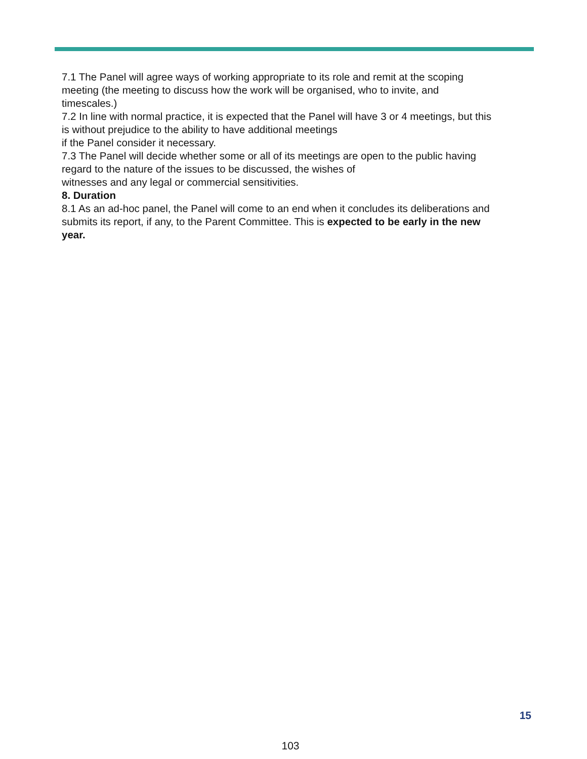7.1 The Panel will agree ways of working appropriate to its role and remit at the scoping meeting (the meeting to discuss how the work will be organised, who to invite, and timescales.)
7.2 In line with normal practice, it is expected that the Panel will have 3 or 4 meetings, but this is without prejudice to the ability to have additional meetings
if the Panel consider it necessary.
7.3 The Panel will decide whether some or all of its meetings are open to the public having regard to the nature of the issues to be discussed, the wishes of
witnesses and any legal or commercial sensitivities.
8. Duration
8.1 As an ad-hoc panel, the Panel will come to an end when it concludes its deliberations and submits its report, if any, to the Parent Committee. This is expected to be early in the new year.
15
103